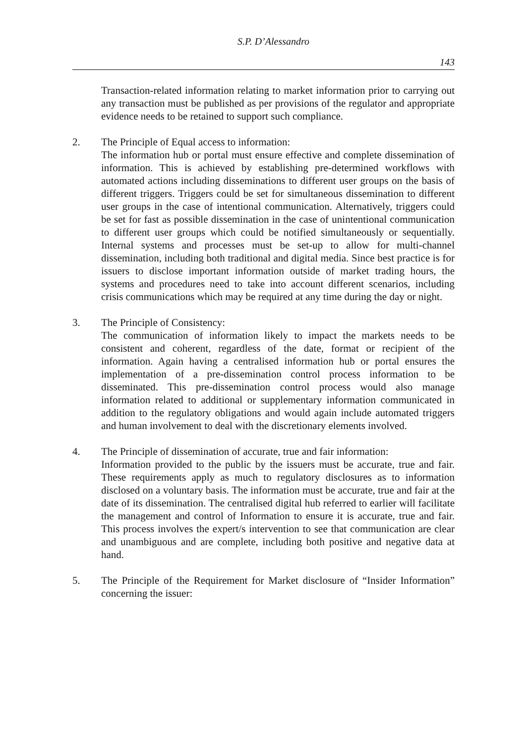S.P. D’Alessandro
143
Transaction-related information relating to market information prior to carrying out any transaction must be published as per provisions of the regulator and appropriate evidence needs to be retained to support such compliance.
2. The Principle of Equal access to information:
The information hub or portal must ensure effective and complete dissemination of information. This is achieved by establishing pre-determined workflows with automated actions including disseminations to different user groups on the basis of different triggers. Triggers could be set for simultaneous dissemination to different user groups in the case of intentional communication. Alternatively, triggers could be set for fast as possible dissemination in the case of unintentional communication to different user groups which could be notified simultaneously or sequentially. Internal systems and processes must be set-up to allow for multi-channel dissemination, including both traditional and digital media. Since best practice is for issuers to disclose important information outside of market trading hours, the systems and procedures need to take into account different scenarios, including crisis communications which may be required at any time during the day or night.
3. The Principle of Consistency:
The communication of information likely to impact the markets needs to be consistent and coherent, regardless of the date, format or recipient of the information. Again having a centralised information hub or portal ensures the implementation of a pre-dissemination control process information to be disseminated. This pre-dissemination control process would also manage information related to additional or supplementary information communicated in addition to the regulatory obligations and would again include automated triggers and human involvement to deal with the discretionary elements involved.
4. The Principle of dissemination of accurate, true and fair information:
Information provided to the public by the issuers must be accurate, true and fair. These requirements apply as much to regulatory disclosures as to information disclosed on a voluntary basis. The information must be accurate, true and fair at the date of its dissemination. The centralised digital hub referred to earlier will facilitate the management and control of Information to ensure it is accurate, true and fair. This process involves the expert/s intervention to see that communication are clear and unambiguous and are complete, including both positive and negative data at hand.
5. The Principle of the Requirement for Market disclosure of “Insider Information” concerning the issuer: